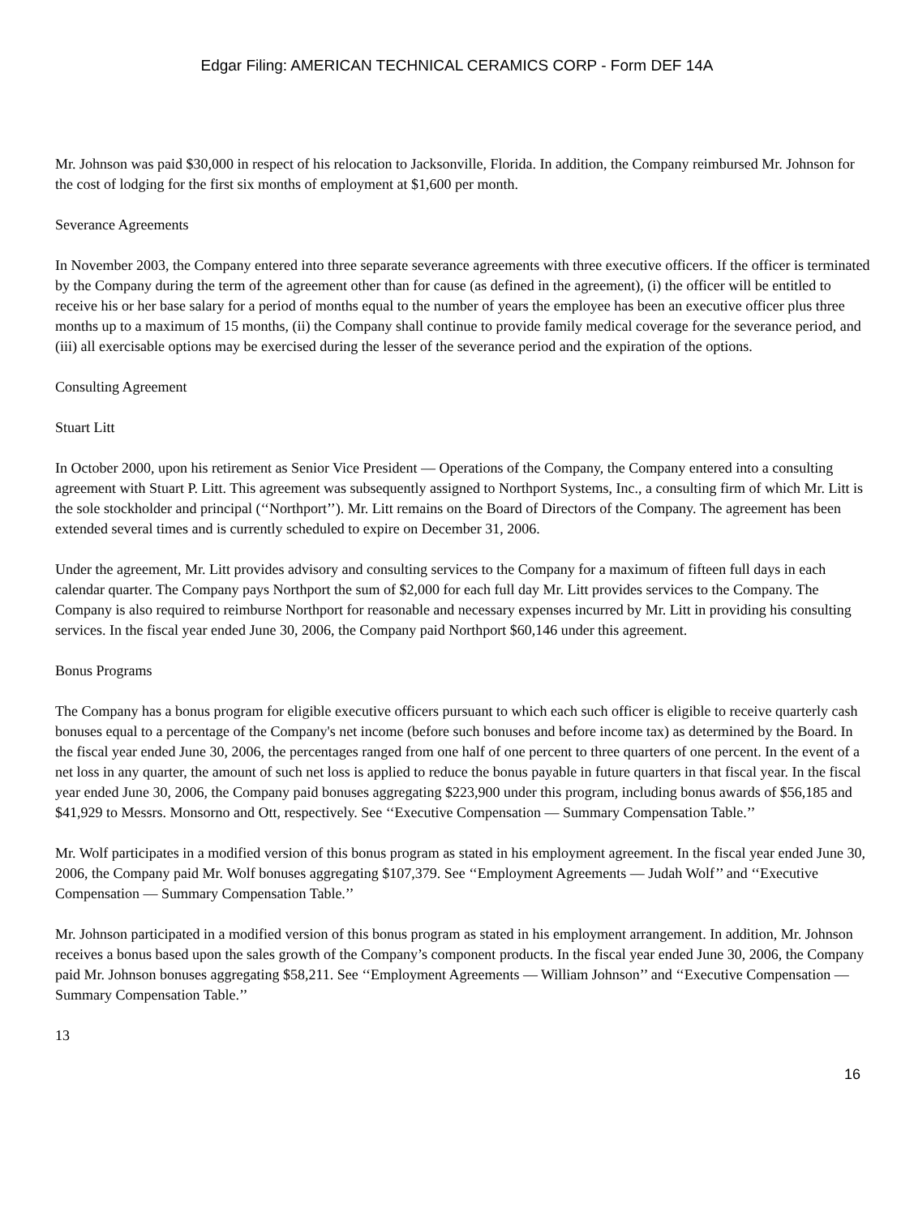Edgar Filing: AMERICAN TECHNICAL CERAMICS CORP - Form DEF 14A
Mr. Johnson was paid $30,000 in respect of his relocation to Jacksonville, Florida. In addition, the Company reimbursed Mr. Johnson for the cost of lodging for the first six months of employment at $1,600 per month.
Severance Agreements
In November 2003, the Company entered into three separate severance agreements with three executive officers. If the officer is terminated by the Company during the term of the agreement other than for cause (as defined in the agreement), (i) the officer will be entitled to receive his or her base salary for a period of months equal to the number of years the employee has been an executive officer plus three months up to a maximum of 15 months, (ii) the Company shall continue to provide family medical coverage for the severance period, and (iii) all exercisable options may be exercised during the lesser of the severance period and the expiration of the options.
Consulting Agreement
Stuart Litt
In October 2000, upon his retirement as Senior Vice President — Operations of the Company, the Company entered into a consulting agreement with Stuart P. Litt. This agreement was subsequently assigned to Northport Systems, Inc., a consulting firm of which Mr. Litt is the sole stockholder and principal (‘‘Northport’’). Mr. Litt remains on the Board of Directors of the Company. The agreement has been extended several times and is currently scheduled to expire on December 31, 2006.
Under the agreement, Mr. Litt provides advisory and consulting services to the Company for a maximum of fifteen full days in each calendar quarter. The Company pays Northport the sum of $2,000 for each full day Mr. Litt provides services to the Company. The Company is also required to reimburse Northport for reasonable and necessary expenses incurred by Mr. Litt in providing his consulting services. In the fiscal year ended June 30, 2006, the Company paid Northport $60,146 under this agreement.
Bonus Programs
The Company has a bonus program for eligible executive officers pursuant to which each such officer is eligible to receive quarterly cash bonuses equal to a percentage of the Company's net income (before such bonuses and before income tax) as determined by the Board. In the fiscal year ended June 30, 2006, the percentages ranged from one half of one percent to three quarters of one percent. In the event of a net loss in any quarter, the amount of such net loss is applied to reduce the bonus payable in future quarters in that fiscal year. In the fiscal year ended June 30, 2006, the Company paid bonuses aggregating $223,900 under this program, including bonus awards of $56,185 and $41,929 to Messrs. Monsorno and Ott, respectively. See ‘‘Executive Compensation — Summary Compensation Table.’’
Mr. Wolf participates in a modified version of this bonus program as stated in his employment agreement. In the fiscal year ended June 30, 2006, the Company paid Mr. Wolf bonuses aggregating $107,379. See ‘‘Employment Agreements — Judah Wolf’’ and ‘‘Executive Compensation — Summary Compensation Table.’’
Mr. Johnson participated in a modified version of this bonus program as stated in his employment arrangement. In addition, Mr. Johnson receives a bonus based upon the sales growth of the Company’s component products. In the fiscal year ended June 30, 2006, the Company paid Mr. Johnson bonuses aggregating $58,211. See ‘‘Employment Agreements — William Johnson’’ and ‘‘Executive Compensation — Summary Compensation Table.’’
13
16